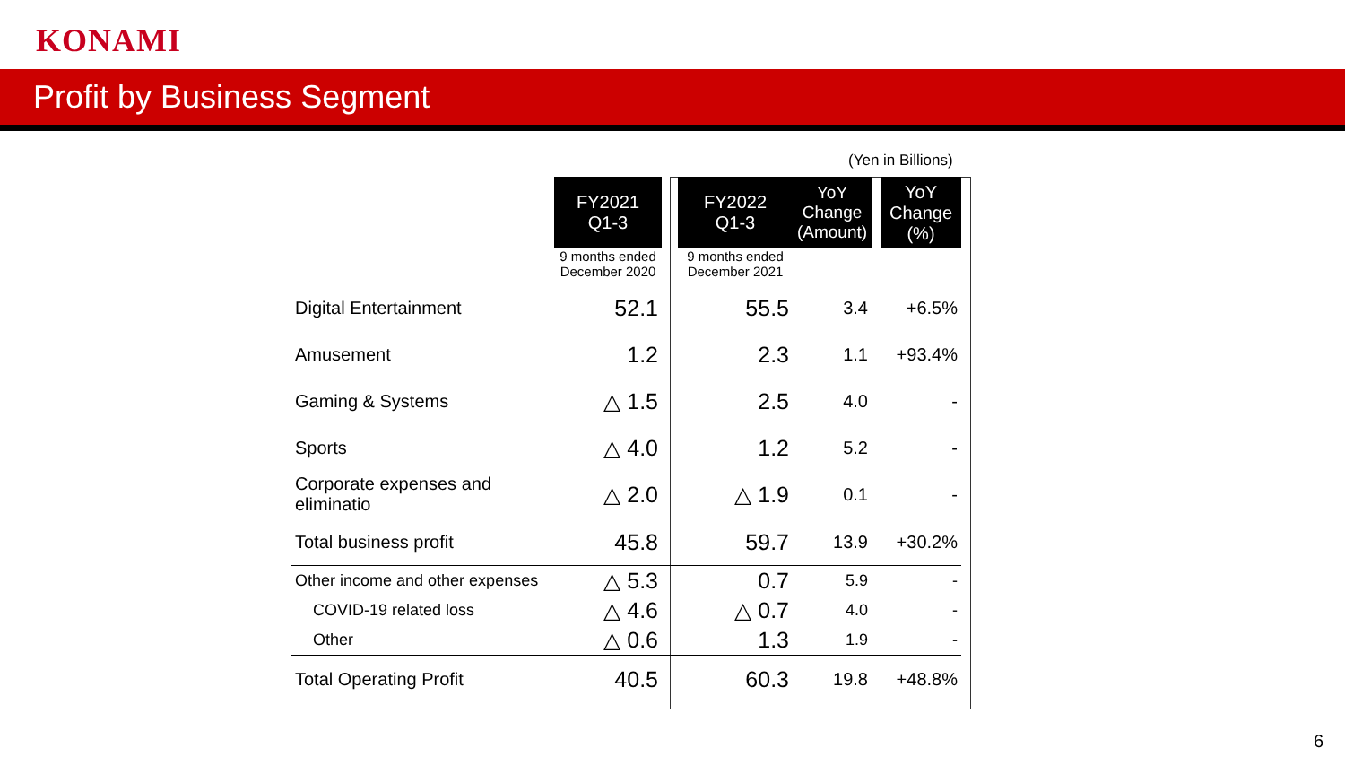KONAMI
Profit by Business Segment
(Yen in Billions)
| | FY2021 Q1-3 | | FY2022 Q1-3 | YoY Change (Amount) | | YoY Change (%) |
| | 9 months ended December 2020 | | 9 months ended December 2021 | | | |
| Digital Entertainment | 52.1 | | 55.5 | 3.4 | | +6.5% |
| Amusement | 1.2 | | 2.3 | 1.1 | | +93.4% |
| Gaming & Systems | △ 1.5 | | 2.5 | 4.0 | | - |
| Sports | △ 4.0 | | 1.2 | 5.2 | | - |
| Corporate expenses and eliminatio | △ 2.0 | | △ 1.9 | 0.1 | | - |
| Total business profit | 45.8 | | 59.7 | 13.9 | | +30.2% |
| Other income and other expenses | △ 5.3 | | 0.7 | 5.9 | | - |
| COVID-19 related loss | △ 4.6 | | △ 0.7 | 4.0 | | - |
| Other | △ 0.6 | | 1.3 | 1.9 | | - |
| Total Operating Profit | 40.5 | | 60.3 | 19.8 | | +48.8% |
6